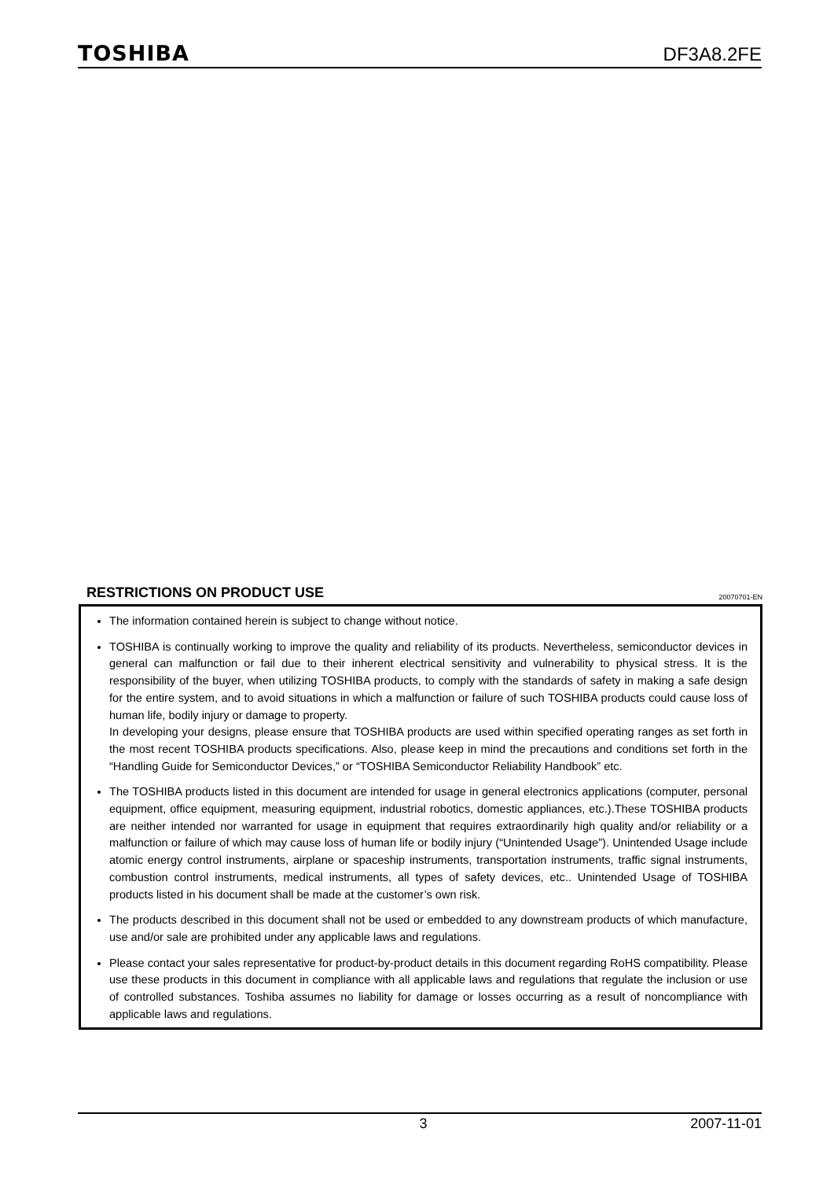TOSHIBA DF3A8.2FE
RESTRICTIONS ON PRODUCT USE 20070701-EN
The information contained herein is subject to change without notice.
TOSHIBA is continually working to improve the quality and reliability of its products. Nevertheless, semiconductor devices in general can malfunction or fail due to their inherent electrical sensitivity and vulnerability to physical stress. It is the responsibility of the buyer, when utilizing TOSHIBA products, to comply with the standards of safety in making a safe design for the entire system, and to avoid situations in which a malfunction or failure of such TOSHIBA products could cause loss of human life, bodily injury or damage to property.
In developing your designs, please ensure that TOSHIBA products are used within specified operating ranges as set forth in the most recent TOSHIBA products specifications. Also, please keep in mind the precautions and conditions set forth in the “Handling Guide for Semiconductor Devices,” or “TOSHIBA Semiconductor Reliability Handbook” etc.
The TOSHIBA products listed in this document are intended for usage in general electronics applications (computer, personal equipment, office equipment, measuring equipment, industrial robotics, domestic appliances, etc.).These TOSHIBA products are neither intended nor warranted for usage in equipment that requires extraordinarily high quality and/or reliability or a malfunction or failure of which may cause loss of human life or bodily injury (“Unintended Usage”). Unintended Usage include atomic energy control instruments, airplane or spaceship instruments, transportation instruments, traffic signal instruments, combustion control instruments, medical instruments, all types of safety devices, etc.. Unintended Usage of TOSHIBA products listed in his document shall be made at the customer’s own risk.
The products described in this document shall not be used or embedded to any downstream products of which manufacture, use and/or sale are prohibited under any applicable laws and regulations.
Please contact your sales representative for product-by-product details in this document regarding RoHS compatibility. Please use these products in this document in compliance with all applicable laws and regulations that regulate the inclusion or use of controlled substances. Toshiba assumes no liability for damage or losses occurring as a result of noncompliance with applicable laws and regulations.
3 2007-11-01